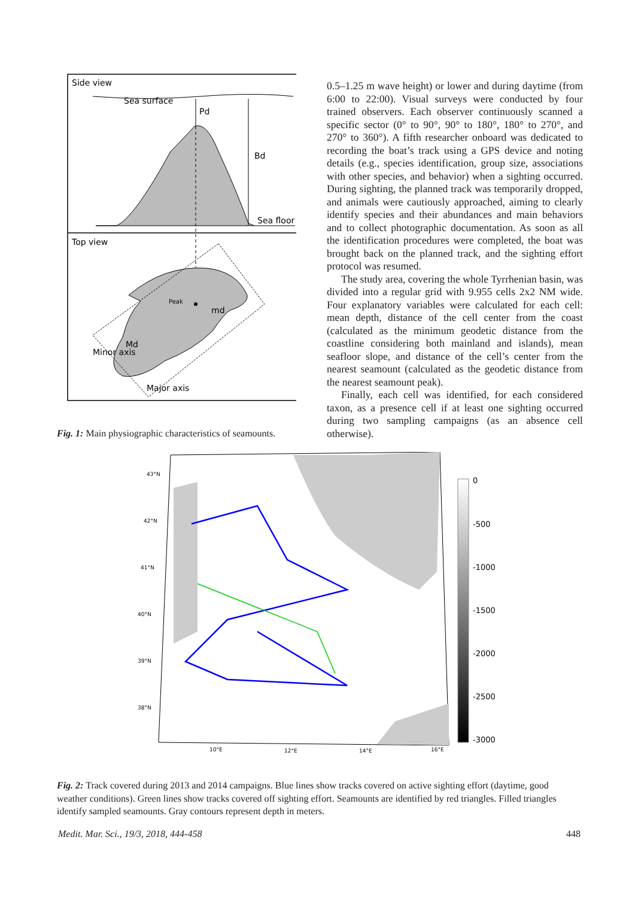Side view
Sea surface
Pd
Bd
Sea floor
Top view
Peak
md
Md
Major axis
Minor axis
Fig. 1: Main physiographic characteristics of seamounts.
0.5–1.25 m wave height) or lower and during daytime (from 6:00 to 22:00). Visual surveys were conducted by four trained observers. Each observer continuously scanned a specific sector (0° to 90°, 90° to 180°, 180° to 270°, and 270° to 360°). A fifth researcher onboard was dedicated to recording the boat’s track using a GPS device and noting details (e.g., species identification, group size, associations with other species, and behavior) when a sighting occurred. During sighting, the planned track was temporarily dropped, and animals were cautiously approached, aiming to clearly identify species and their abundances and main behaviors and to collect photographic documentation. As soon as all the identification procedures were completed, the boat was brought back on the planned track, and the sighting effort protocol was resumed.
The study area, covering the whole Tyrrhenian basin, was divided into a regular grid with 9.955 cells 2x2 NM wide. Four explanatory variables were calculated for each cell: mean depth, distance of the cell center from the coast (calculated as the minimum geodetic distance from the coastline considering both mainland and islands), mean seafloor slope, and distance of the cell’s center from the nearest seamount (calculated as the geodetic distance from the nearest seamount peak).
Finally, each cell was identified, for each considered taxon, as a presence cell if at least one sighting occurred during two sampling campaigns (as an absence cell otherwise).
0
-500
-1000
-1500
-2000
-2500
-3000
43°N
42°N
41°N
40°N
39°N
38°N
10°E
12°E
14°E
16°E
Fig. 2: Track covered during 2013 and 2014 campaigns. Blue lines show tracks covered on active sighting effort (daytime, good weather conditions). Green lines show tracks covered off sighting effort. Seamounts are identified by red triangles. Filled triangles identify sampled seamounts. Gray contours represent depth in meters.
Medit. Mar. Sci., 19/3, 2018, 444-458 448